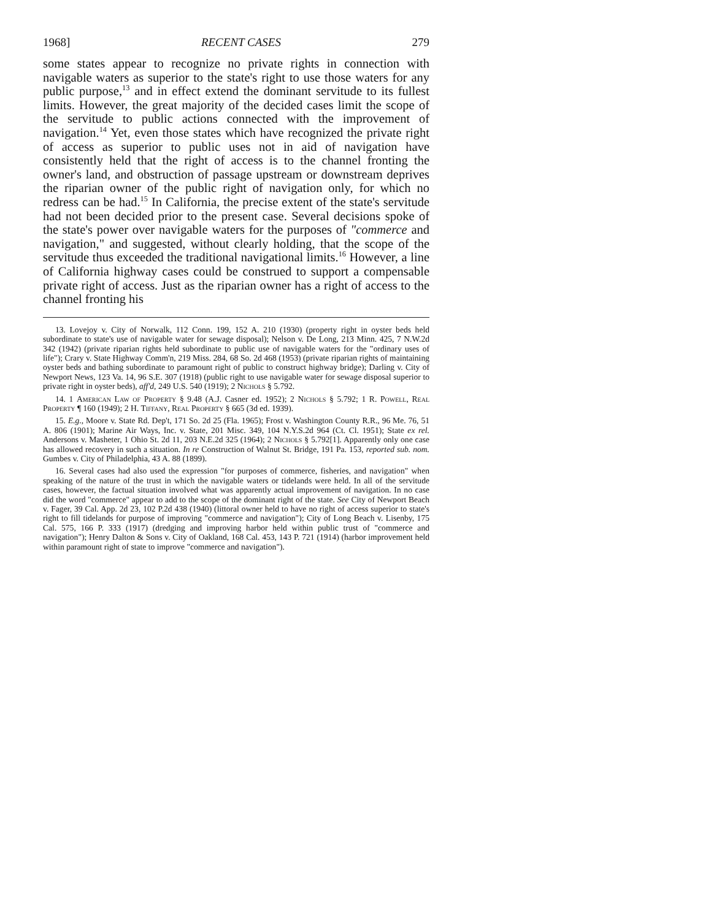1968] RECENT CASES 279
some states appear to recognize no private rights in connection with navigable waters as superior to the state's right to use those waters for any public purpose,<sup>13</sup> and in effect extend the dominant servitude to its fullest limits. However, the great majority of the decided cases limit the scope of the servitude to public actions connected with the improvement of navigation.<sup>14</sup> Yet, even those states which have recognized the private right of access as superior to public uses not in aid of navigation have consistently held that the right of access is to the channel fronting the owner's land, and obstruction of passage upstream or downstream deprives the riparian owner of the public right of navigation only, for which no redress can be had.<sup>15</sup> In California, the precise extent of the state's servitude had not been decided prior to the present case. Several decisions spoke of the state's power over navigable waters for the purposes of "commerce and navigation," and suggested, without clearly holding, that the scope of the servitude thus exceeded the traditional navigational limits.<sup>16</sup> However, a line of California highway cases could be construed to support a compensable private right of access. Just as the riparian owner has a right of access to the channel fronting his
13. Lovejoy v. City of Norwalk, 112 Conn. 199, 152 A. 210 (1930) (property right in oyster beds held subordinate to state's use of navigable water for sewage disposal); Nelson v. De Long, 213 Minn. 425, 7 N.W.2d 342 (1942) (private riparian rights held subordinate to public use of navigable waters for the "ordinary uses of life"); Crary v. State Highway Comm'n, 219 Miss. 284, 68 So. 2d 468 (1953) (private riparian rights of maintaining oyster beds and bathing subordinate to paramount right of public to construct highway bridge); Darling v. City of Newport News, 123 Va. 14, 96 S.E. 307 (1918) (public right to use navigable water for sewage disposal superior to private right in oyster beds), aff'd, 249 U.S. 540 (1919); 2 Nichols § 5.792.
14. 1 American Law of Property § 9.48 (A.J. Casner ed. 1952); 2 Nichols § 5.792; 1 R. Powell, Real Property ¶ 160 (1949); 2 H. Tiffany, Real Property § 665 (3d ed. 1939).
15. E.g., Moore v. State Rd. Dep't, 171 So. 2d 25 (Fla. 1965); Frost v. Washington County R.R., 96 Me. 76, 51 A. 806 (1901); Marine Air Ways, Inc. v. State, 201 Misc. 349, 104 N.Y.S.2d 964 (Ct. Cl. 1951); State ex rel. Andersons v. Masheter, 1 Ohio St. 2d 11, 203 N.E.2d 325 (1964); 2 Nichols § 5.792[1]. Apparently only one case has allowed recovery in such a situation. In re Construction of Walnut St. Bridge, 191 Pa. 153, reported sub. nom. Gumbes v. City of Philadelphia, 43 A. 88 (1899).
16. Several cases had also used the expression "for purposes of commerce, fisheries, and navigation" when speaking of the nature of the trust in which the navigable waters or tidelands were held. In all of the servitude cases, however, the factual situation involved what was apparently actual improvement of navigation. In no case did the word "commerce" appear to add to the scope of the dominant right of the state. See City of Newport Beach v. Fager, 39 Cal. App. 2d 23, 102 P.2d 438 (1940) (littoral owner held to have no right of access superior to state's right to fill tidelands for purpose of improving "commerce and navigation"); City of Long Beach v. Lisenby, 175 Cal. 575, 166 P. 333 (1917) (dredging and improving harbor held within public trust of "commerce and navigation"); Henry Dalton & Sons v. City of Oakland, 168 Cal. 453, 143 P. 721 (1914) (harbor improvement held within paramount right of state to improve "commerce and navigation").